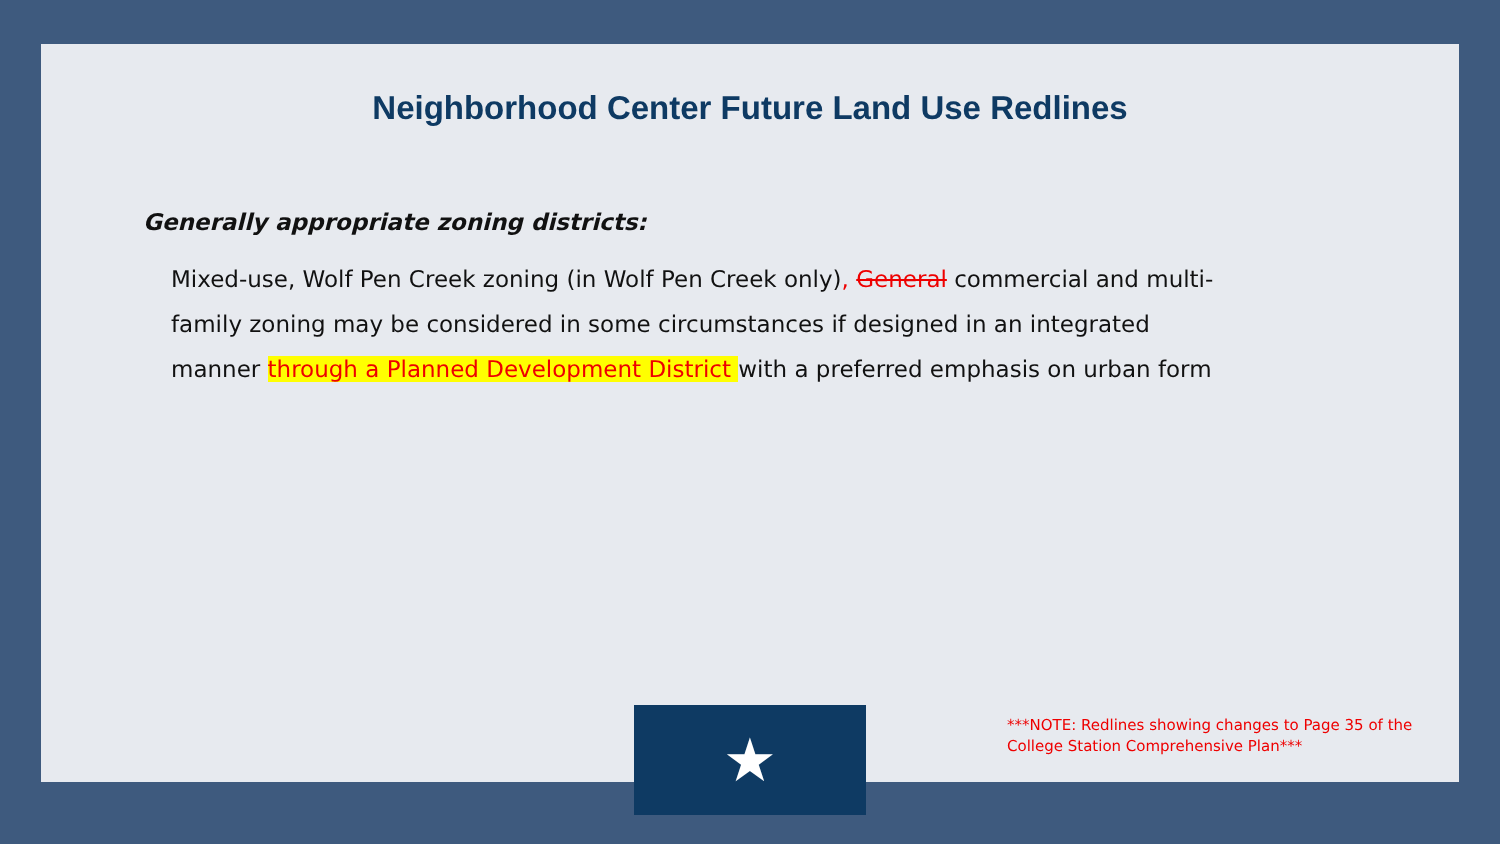Neighborhood Center Future Land Use Redlines
Generally appropriate zoning districts:
Mixed-use, Wolf Pen Creek zoning (in Wolf Pen Creek only), General commercial and multi-family zoning may be considered in some circumstances if designed in an integrated manner through a Planned Development District with a preferred emphasis on urban form
★
***NOTE: Redlines showing changes to Page 35 of the College Station Comprehensive Plan***